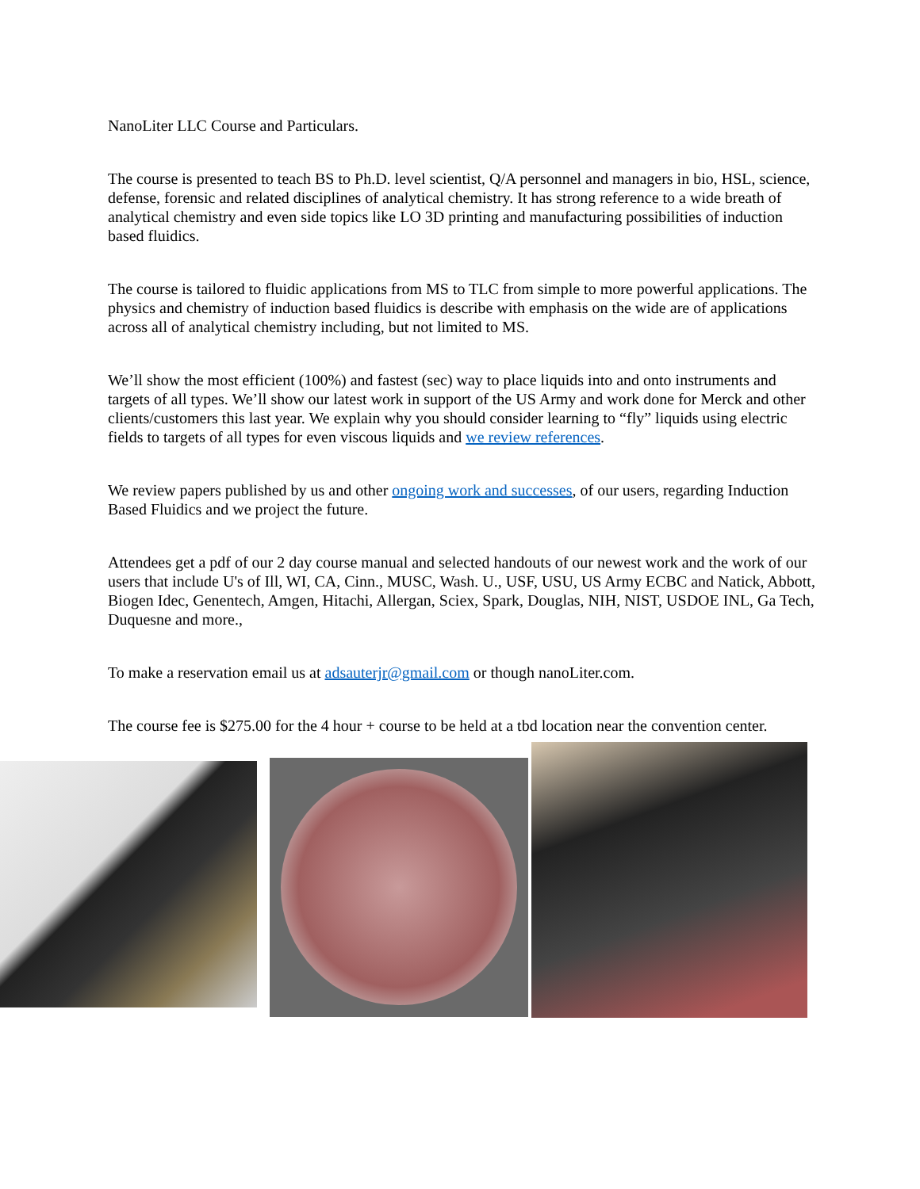NanoLiter LLC Course and Particulars.
The course is presented to teach BS to Ph.D. level scientist, Q/A personnel and managers in bio, HSL, science, defense, forensic and related disciplines of analytical chemistry. It has strong reference to a wide breath of analytical chemistry and even side topics like LO 3D printing and manufacturing possibilities of induction based fluidics.
The course is tailored to fluidic applications from MS to TLC from simple to more powerful applications. The physics and chemistry of induction based fluidics is describe with emphasis on the wide are of applications across all of analytical chemistry including, but not limited to MS.
We’ll show the most efficient (100%) and fastest (sec) way to place liquids into and onto instruments and targets of all types. We’ll show our latest work in support of the US Army and work done for Merck and other clients/customers this last year. We explain why you should consider learning to “fly” liquids using electric fields to targets of all types for even viscous liquids and we review references.
We review papers published by us and other ongoing work and successes, of our users, regarding Induction Based Fluidics and we project the future.
Attendees get a pdf of our 2 day course manual and selected handouts of our newest work and the work of our users that include U's of Ill, WI, CA, Cinn., MUSC, Wash. U., USF, USU, US Army ECBC and Natick, Abbott, Biogen Idec, Genentech, Amgen, Hitachi, Allergan, Sciex, Spark, Douglas, NIH, NIST, USDOE INL, Ga Tech, Duquesne and more.,
To make a reservation email us at adsauterjr@gmail.com or though nanoLiter.com.
The course fee is $275.00 for the 4 hour + course to be held at a tbd location near the convention center.